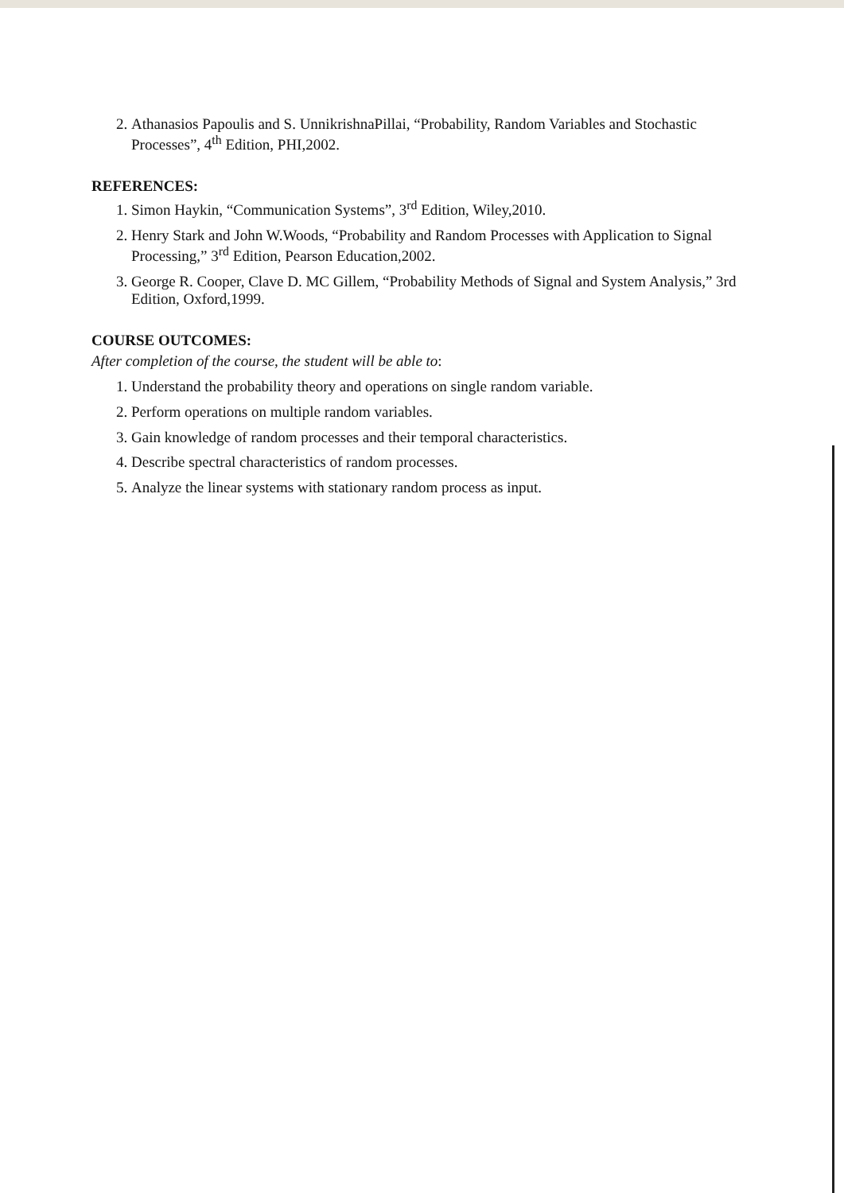2. Athanasios Papoulis and S. UnnikrishnaPillai, “Probability, Random Variables and Stochastic Processes”, 4<sup>th</sup> Edition, PHI,2002.
REFERENCES:
1. Simon Haykin, “Communication Systems”, 3<sup>rd</sup> Edition, Wiley,2010.
2. Henry Stark and John W.Woods, “Probability and Random Processes with Application to Signal Processing,” 3<sup>rd</sup> Edition, Pearson Education,2002.
3. George R. Cooper, Clave D. MC Gillem, “Probability Methods of Signal and System Analysis,” 3rd Edition, Oxford,1999.
COURSE OUTCOMES:
After completion of the course, the student will be able to:
1. Understand the probability theory and operations on single random variable.
2. Perform operations on multiple random variables.
3. Gain knowledge of random processes and their temporal characteristics.
4. Describe spectral characteristics of random processes.
5. Analyze the linear systems with stationary random process as input.